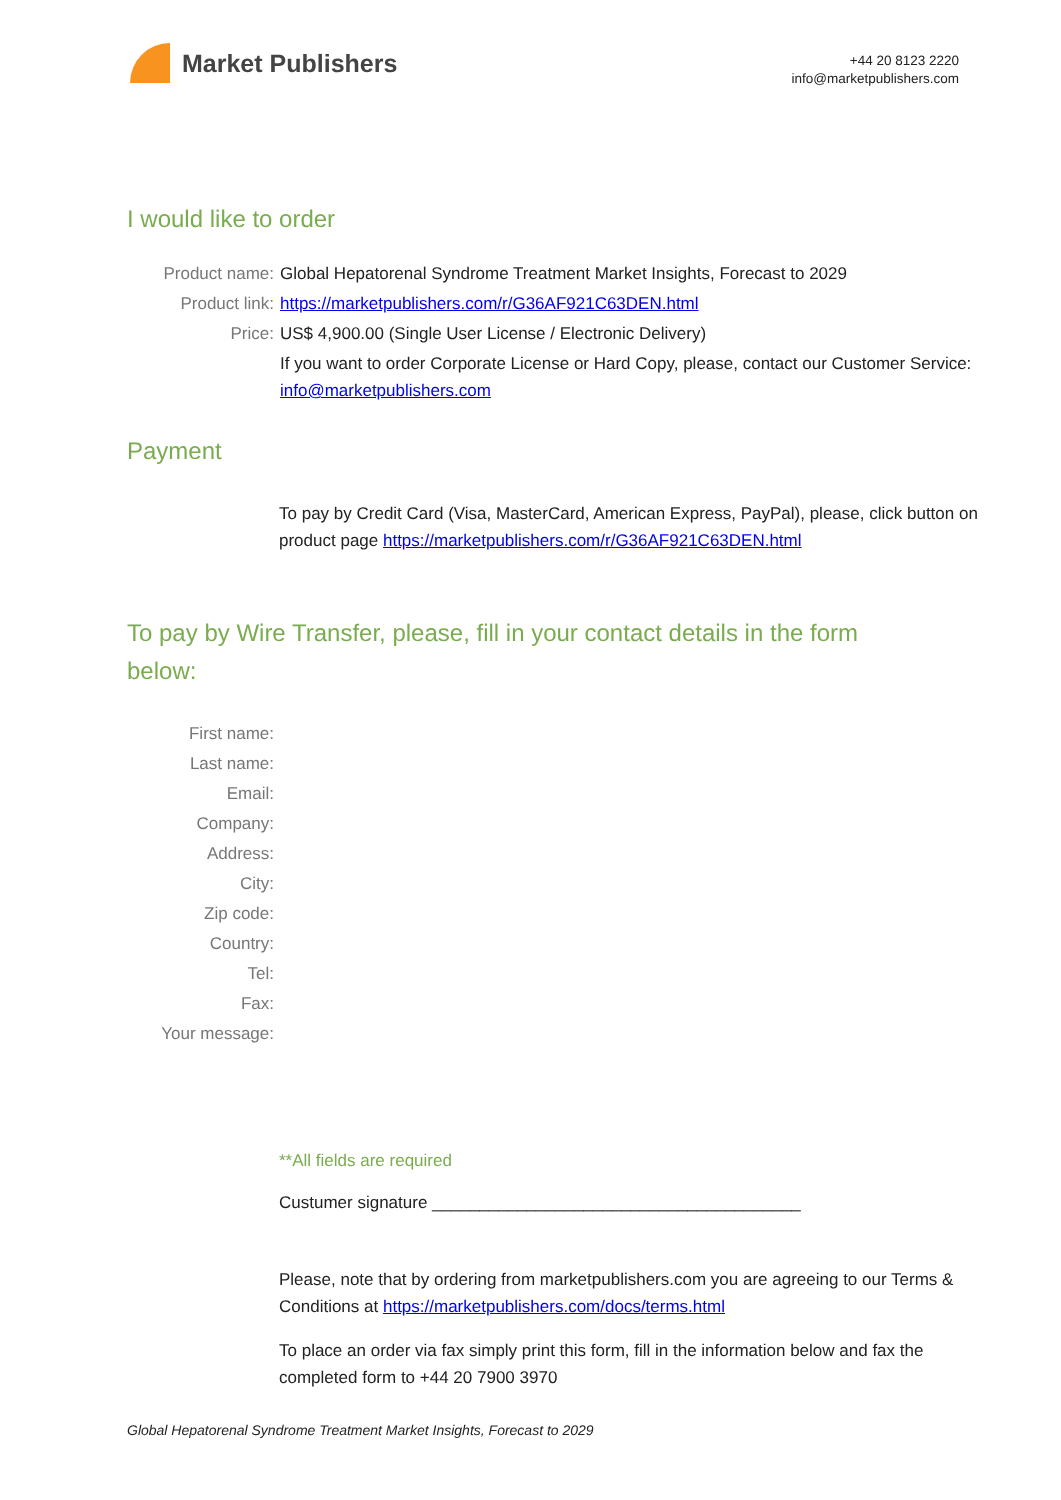Market Publishers
+44 20 8123 2220
info@marketpublishers.com
I would like to order
Product name: Global Hepatorenal Syndrome Treatment Market Insights, Forecast to 2029
Product link: https://marketpublishers.com/r/G36AF921C63DEN.html
Price: US$ 4,900.00 (Single User License / Electronic Delivery)
If you want to order Corporate License or Hard Copy, please, contact our Customer Service:
info@marketpublishers.com
Payment
To pay by Credit Card (Visa, MasterCard, American Express, PayPal), please, click button on product page https://marketpublishers.com/r/G36AF921C63DEN.html
To pay by Wire Transfer, please, fill in your contact details in the form below:
First name:
Last name:
Email:
Company:
Address:
City:
Zip code:
Country:
Tel:
Fax:
Your message:
**All fields are required
Custumer signature _______________________________________
Please, note that by ordering from marketpublishers.com you are agreeing to our Terms & Conditions at https://marketpublishers.com/docs/terms.html
To place an order via fax simply print this form, fill in the information below and fax the completed form to +44 20 7900 3970
Global Hepatorenal Syndrome Treatment Market Insights, Forecast to 2029